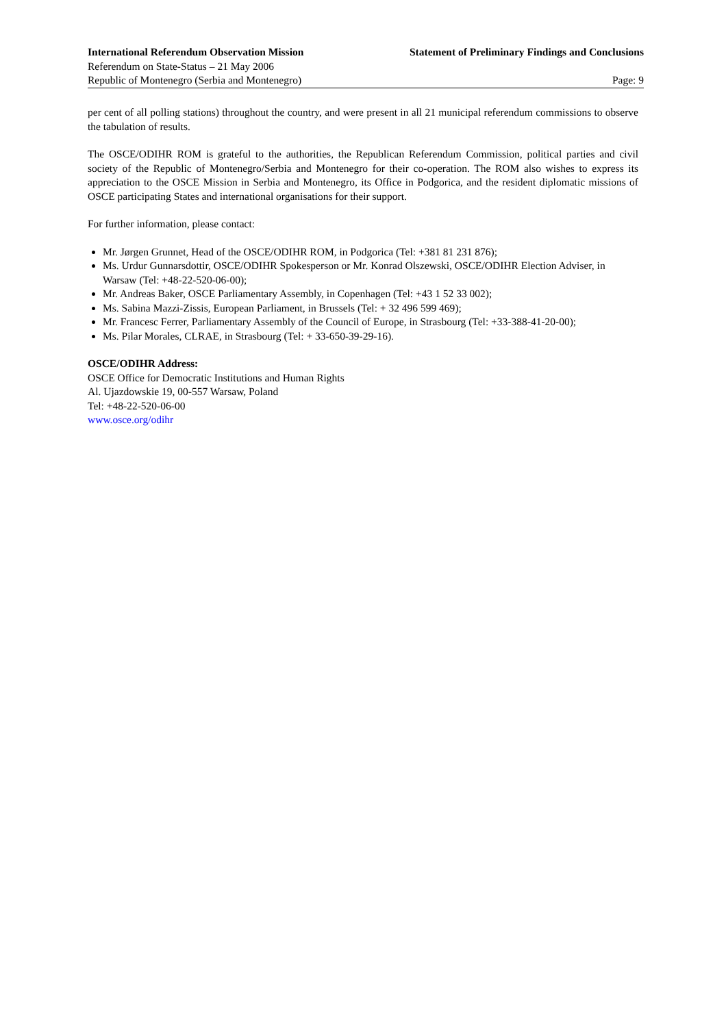International Referendum Observation Mission Statement of Preliminary Findings and Conclusions
Referendum on State-Status – 21 May 2006
Republic of Montenegro (Serbia and Montenegro) Page: 9
per cent of all polling stations) throughout the country, and were present in all 21 municipal referendum commissions to observe the tabulation of results.
The OSCE/ODIHR ROM is grateful to the authorities, the Republican Referendum Commission, political parties and civil society of the Republic of Montenegro/Serbia and Montenegro for their co-operation. The ROM also wishes to express its appreciation to the OSCE Mission in Serbia and Montenegro, its Office in Podgorica, and the resident diplomatic missions of OSCE participating States and international organisations for their support.
For further information, please contact:
Mr. Jørgen Grunnet, Head of the OSCE/ODIHR ROM, in Podgorica (Tel: +381 81 231 876);
Ms. Urdur Gunnarsdottir, OSCE/ODIHR Spokesperson or Mr. Konrad Olszewski, OSCE/ODIHR Election Adviser, in Warsaw (Tel: +48-22-520-06-00);
Mr. Andreas Baker, OSCE Parliamentary Assembly, in Copenhagen (Tel: +43 1 52 33 002);
Ms. Sabina Mazzi-Zissis, European Parliament, in Brussels (Tel: + 32 496 599 469);
Mr. Francesc Ferrer, Parliamentary Assembly of the Council of Europe, in Strasbourg (Tel: +33-388-41-20-00);
Ms. Pilar Morales, CLRAE, in Strasbourg (Tel: + 33-650-39-29-16).
OSCE/ODIHR Address:
OSCE Office for Democratic Institutions and Human Rights
Al. Ujazdowskie 19, 00-557 Warsaw, Poland
Tel: +48-22-520-06-00
www.osce.org/odihr